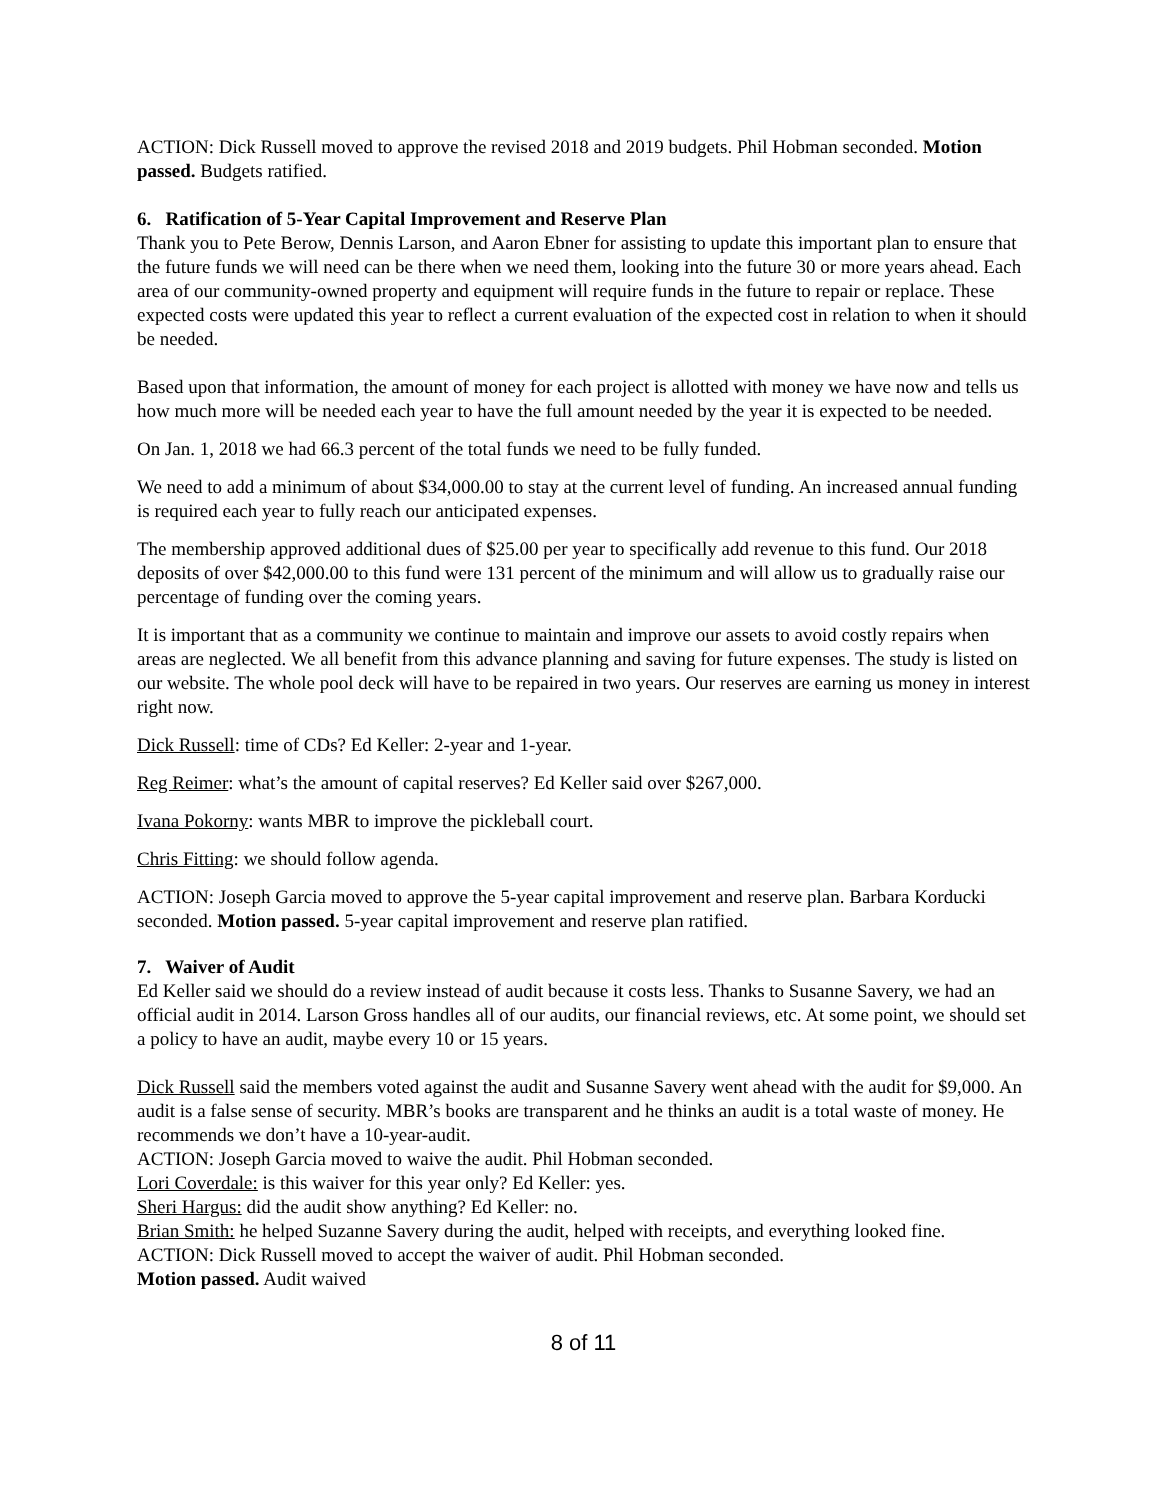ACTION: Dick Russell moved to approve the revised 2018 and 2019 budgets. Phil Hobman seconded. Motion passed. Budgets ratified.
6. Ratification of 5-Year Capital Improvement and Reserve Plan
Thank you to Pete Berow, Dennis Larson, and Aaron Ebner for assisting to update this important plan to ensure that the future funds we will need can be there when we need them, looking into the future 30 or more years ahead. Each area of our community-owned property and equipment will require funds in the future to repair or replace. These expected costs were updated this year to reflect a current evaluation of the expected cost in relation to when it should be needed.
Based upon that information, the amount of money for each project is allotted with money we have now and tells us how much more will be needed each year to have the full amount needed by the year it is expected to be needed.
On Jan. 1, 2018 we had 66.3 percent of the total funds we need to be fully funded.
We need to add a minimum of about $34,000.00 to stay at the current level of funding. An increased annual funding is required each year to fully reach our anticipated expenses.
The membership approved additional dues of $25.00 per year to specifically add revenue to this fund. Our 2018 deposits of over $42,000.00 to this fund were 131 percent of the minimum and will allow us to gradually raise our percentage of funding over the coming years.
It is important that as a community we continue to maintain and improve our assets to avoid costly repairs when areas are neglected. We all benefit from this advance planning and saving for future expenses. The study is listed on our website. The whole pool deck will have to be repaired in two years. Our reserves are earning us money in interest right now.
Dick Russell: time of CDs? Ed Keller: 2-year and 1-year.
Reg Reimer: what’s the amount of capital reserves? Ed Keller said over $267,000.
Ivana Pokorny: wants MBR to improve the pickleball court.
Chris Fitting: we should follow agenda.
ACTION: Joseph Garcia moved to approve the 5-year capital improvement and reserve plan. Barbara Korducki seconded. Motion passed. 5-year capital improvement and reserve plan ratified.
7. Waiver of Audit
Ed Keller said we should do a review instead of audit because it costs less. Thanks to Susanne Savery, we had an official audit in 2014. Larson Gross handles all of our audits, our financial reviews, etc. At some point, we should set a policy to have an audit, maybe every 10 or 15 years.
Dick Russell said the members voted against the audit and Susanne Savery went ahead with the audit for $9,000. An audit is a false sense of security. MBR’s books are transparent and he thinks an audit is a total waste of money. He recommends we don’t have a 10-year-audit.
ACTION: Joseph Garcia moved to waive the audit. Phil Hobman seconded.
Lori Coverdale: is this waiver for this year only? Ed Keller: yes.
Sheri Hargus: did the audit show anything? Ed Keller: no.
Brian Smith: he helped Suzanne Savery during the audit, helped with receipts, and everything looked fine.
ACTION: Dick Russell moved to accept the waiver of audit. Phil Hobman seconded.
Motion passed. Audit waived
8 of 11